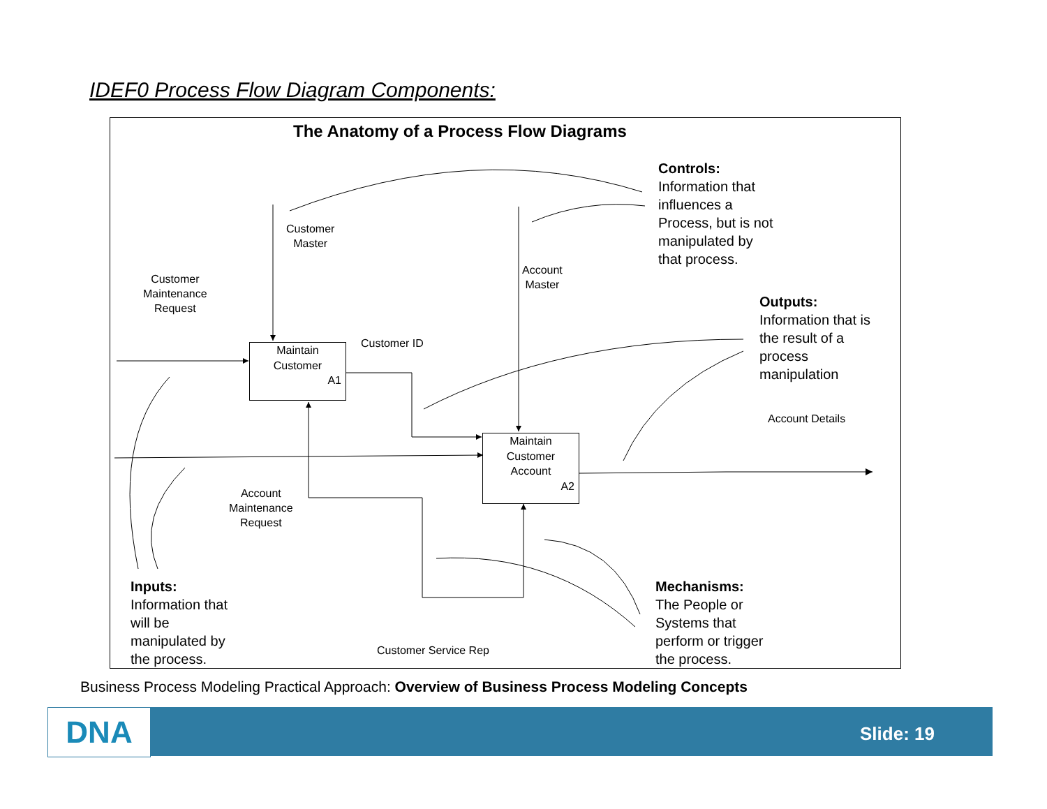IDEF0 Process Flow Diagram Components:
The Anatomy of a Process Flow Diagrams
Maintain
Customer
A1
Maintain
Customer
Account
A2
Customer
Master
Customer
Maintenance
Request
Account
Master
Customer ID
Account Details
Account
Maintenance
Request
Customer Service Rep
Controls:
Information that
influences a
Process, but is not
manipulated by
that process.
Outputs:
Information that is
the result of a
process
manipulation
Inputs:
Information that
will be
manipulated by
the process.
Mechanisms:
The People or
Systems that
perform or trigger
the process.
Business Process Modeling Practical Approach: Overview of Business Process Modeling Concepts
DNA Slide: 19